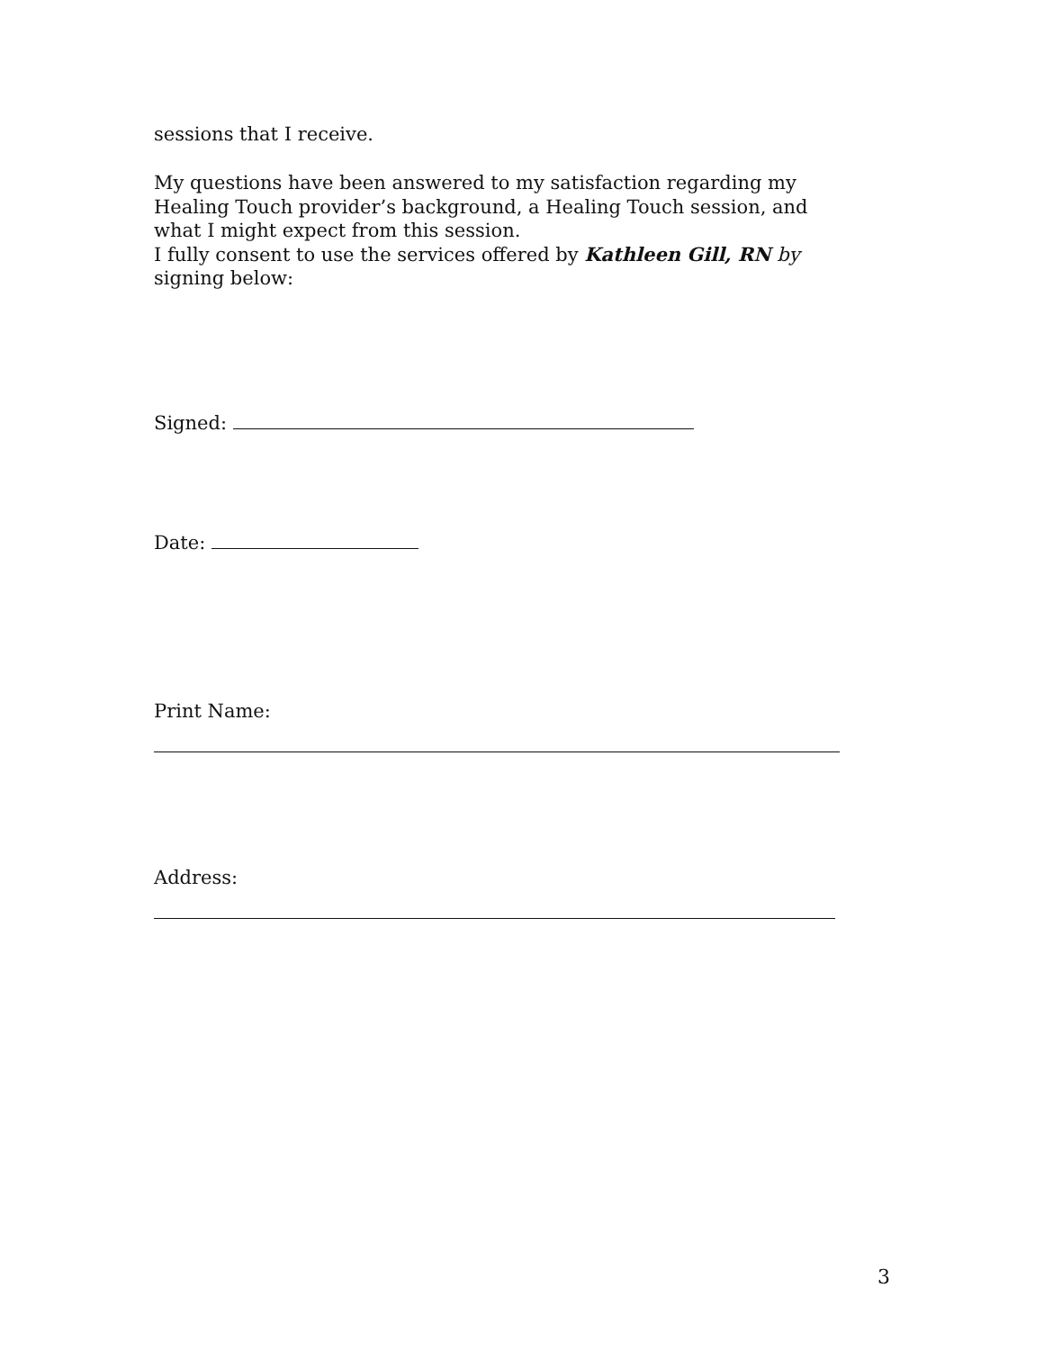sessions that I receive.
My questions have been answered to my satisfaction regarding my Healing Touch provider’s background, a Healing Touch session, and what I might expect from this session.
I fully consent to use the services offered by Kathleen Gill, RN by signing below:
Signed:
Date:
Print Name:
Address:
3